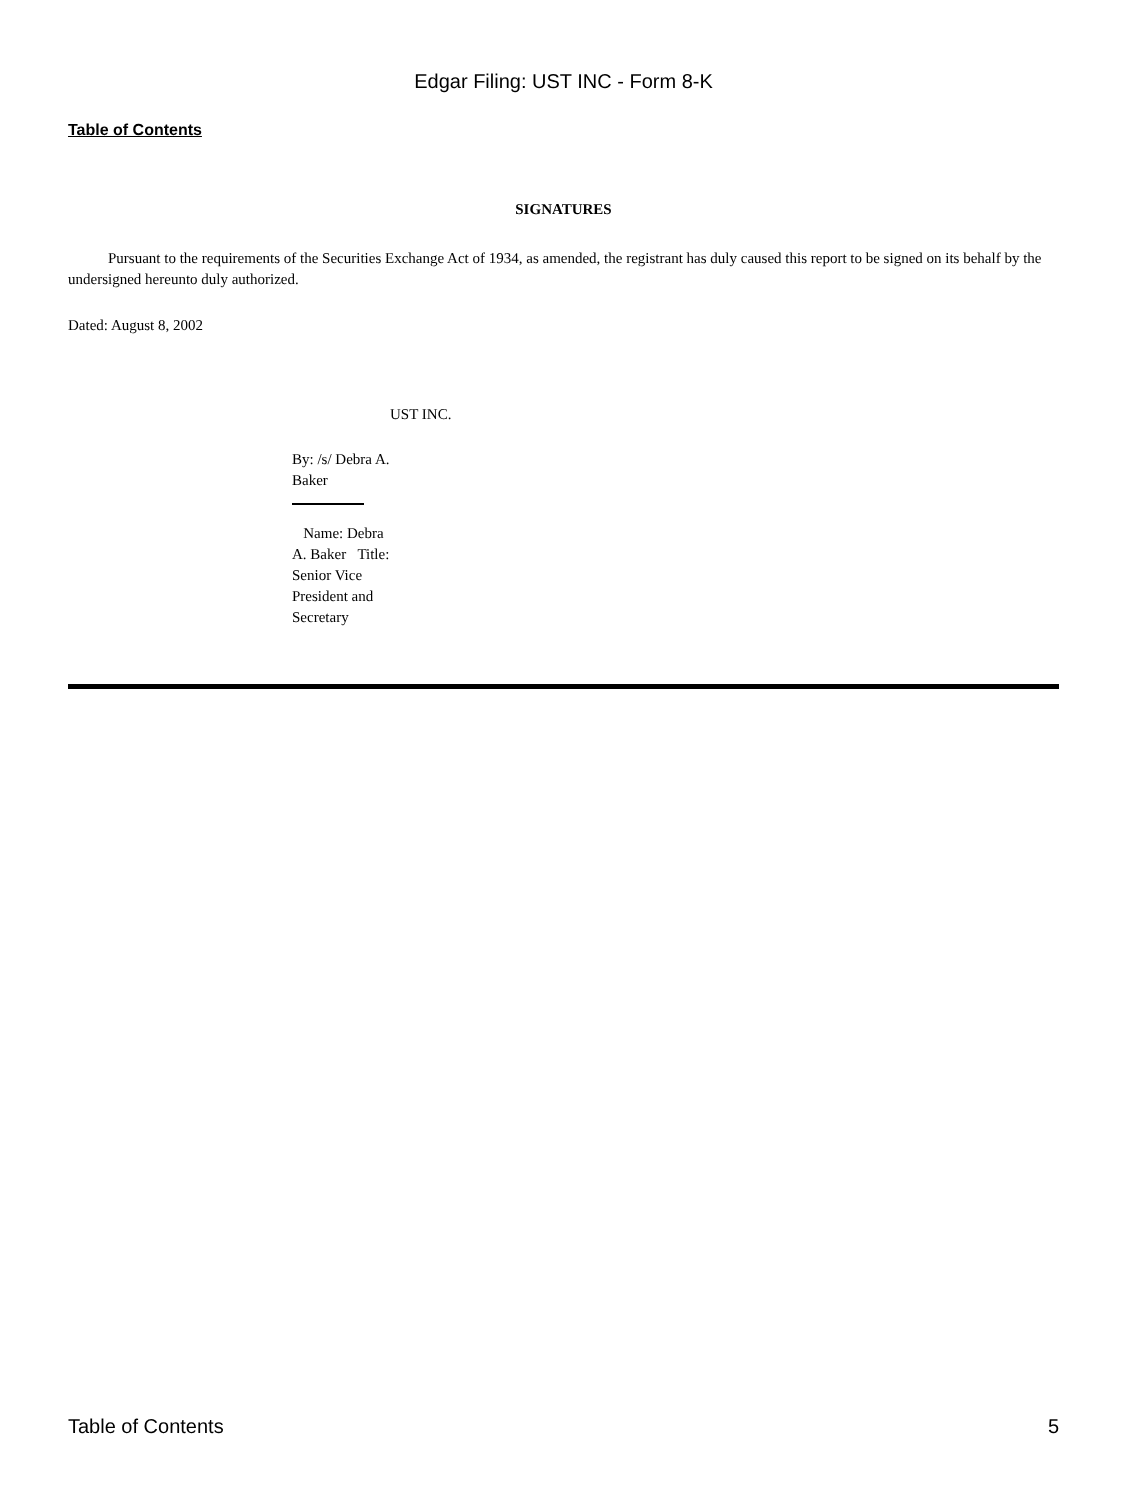Edgar Filing: UST INC - Form 8-K
Table of Contents
SIGNATURES
Pursuant to the requirements of the Securities Exchange Act of 1934, as amended, the registrant has duly caused this report to be signed on its behalf by the undersigned hereunto duly authorized.
Dated: August 8, 2002
UST INC.
By: /s/ Debra A. Baker
Name: Debra A. Baker Title: Senior Vice President and Secretary
Table of Contents 5